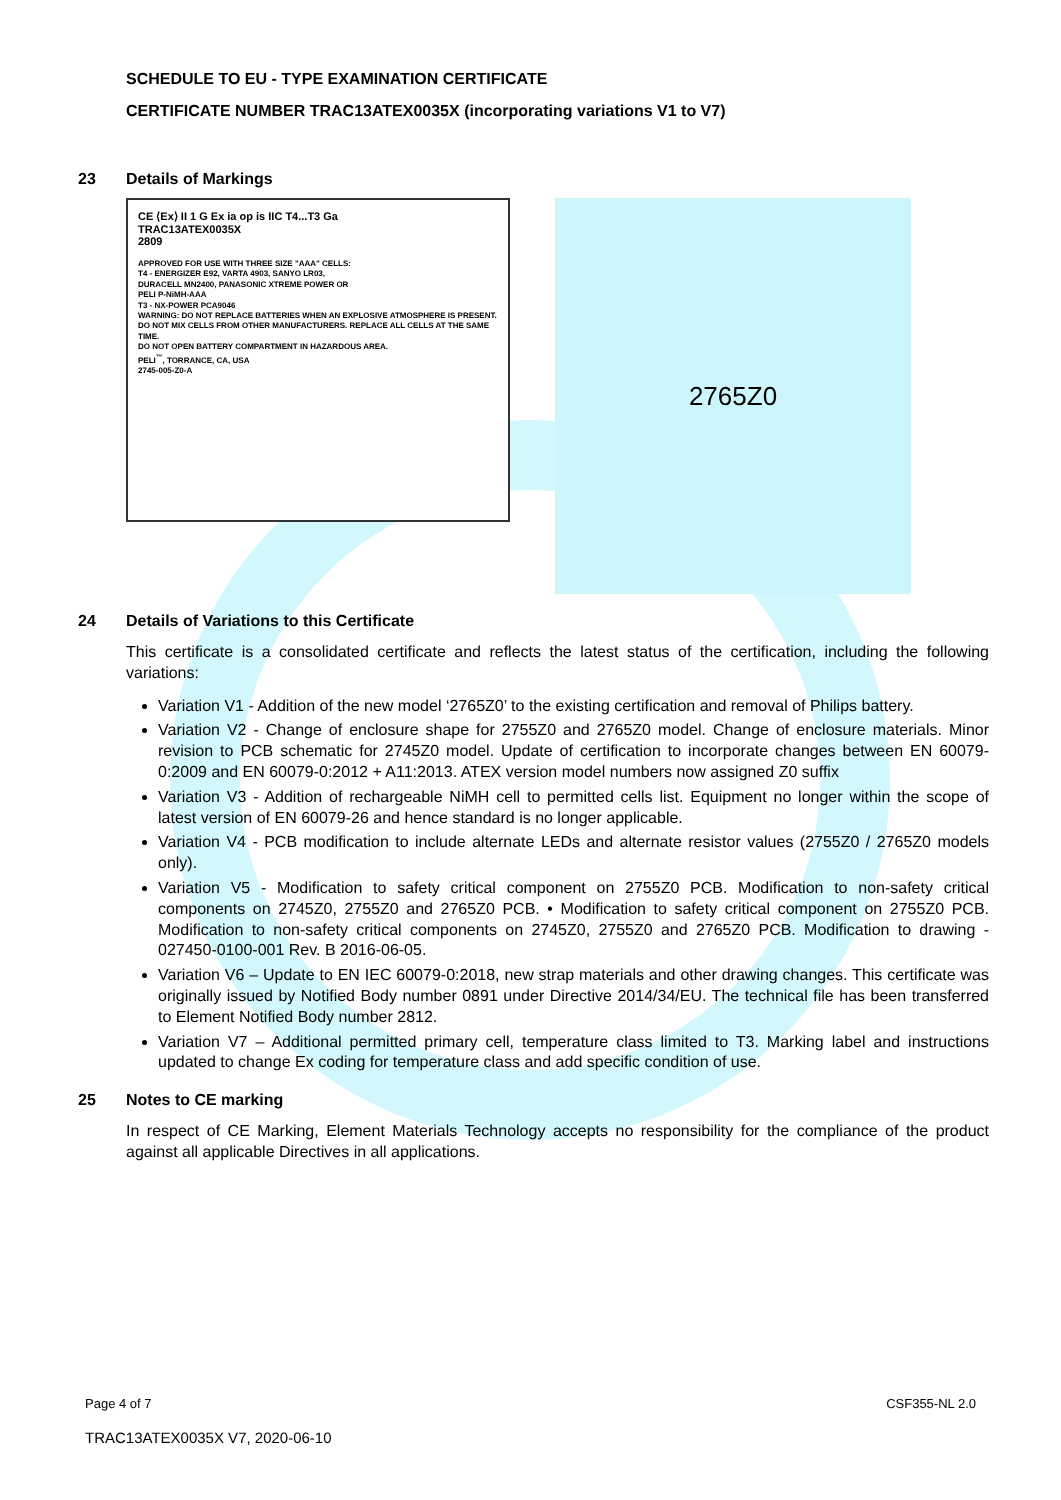SCHEDULE TO EU - TYPE EXAMINATION CERTIFICATE
CERTIFICATE NUMBER TRAC13ATEX0035X (incorporating variations V1 to V7)
23 Details of Markings
CE ⟨Ex⟩ II 1 G Ex ia op is IIC T4...T3 Ga
TRAC13ATEX0035X
2809
APPROVED FOR USE WITH THREE SIZE "AAA" CELLS:
T4 - ENERGIZER E92, VARTA 4903, SANYO LR03,
DURACELL MN2400, PANASONIC XTREME POWER OR
PELI P-NiMH-AAA
T3 - NX-POWER PCA9046
WARNING: DO NOT REPLACE BATTERIES WHEN AN EXPLOSIVE ATMOSPHERE IS PRESENT. DO NOT MIX CELLS FROM OTHER MANUFACTURERS. REPLACE ALL CELLS AT THE SAME TIME.
DO NOT OPEN BATTERY COMPARTMENT IN HAZARDOUS AREA.
PELI<sup>™</sup>, TORRANCE, CA, USA
2745-005-Z0-A
2765Z0
24 Details of Variations to this Certificate
This certificate is a consolidated certificate and reflects the latest status of the certification, including the following variations:
Variation V1 - Addition of the new model ‘2765Z0’ to the existing certification and removal of Philips battery.
Variation V2 - Change of enclosure shape for 2755Z0 and 2765Z0 model. Change of enclosure materials. Minor revision to PCB schematic for 2745Z0 model. Update of certification to incorporate changes between EN 60079-0:2009 and EN 60079-0:2012 + A11:2013. ATEX version model numbers now assigned Z0 suffix
Variation V3 - Addition of rechargeable NiMH cell to permitted cells list. Equipment no longer within the scope of latest version of EN 60079-26 and hence standard is no longer applicable.
Variation V4 - PCB modification to include alternate LEDs and alternate resistor values (2755Z0 / 2765Z0 models only).
Variation V5 - Modification to safety critical component on 2755Z0 PCB. Modification to non-safety critical components on 2745Z0, 2755Z0 and 2765Z0 PCB. • Modification to safety critical component on 2755Z0 PCB. Modification to non-safety critical components on 2745Z0, 2755Z0 and 2765Z0 PCB. Modification to drawing - 027450-0100-001 Rev. B 2016-06-05.
Variation V6 – Update to EN IEC 60079-0:2018, new strap materials and other drawing changes. This certificate was originally issued by Notified Body number 0891 under Directive 2014/34/EU. The technical file has been transferred to Element Notified Body number 2812.
Variation V7 – Additional permitted primary cell, temperature class limited to T3. Marking label and instructions updated to change Ex coding for temperature class and add specific condition of use.
25 Notes to CE marking
In respect of CE Marking, Element Materials Technology accepts no responsibility for the compliance of the product against all applicable Directives in all applications.
Page 4 of 7 CSF355-NL 2.0
TRAC13ATEX0035X V7, 2020-06-10